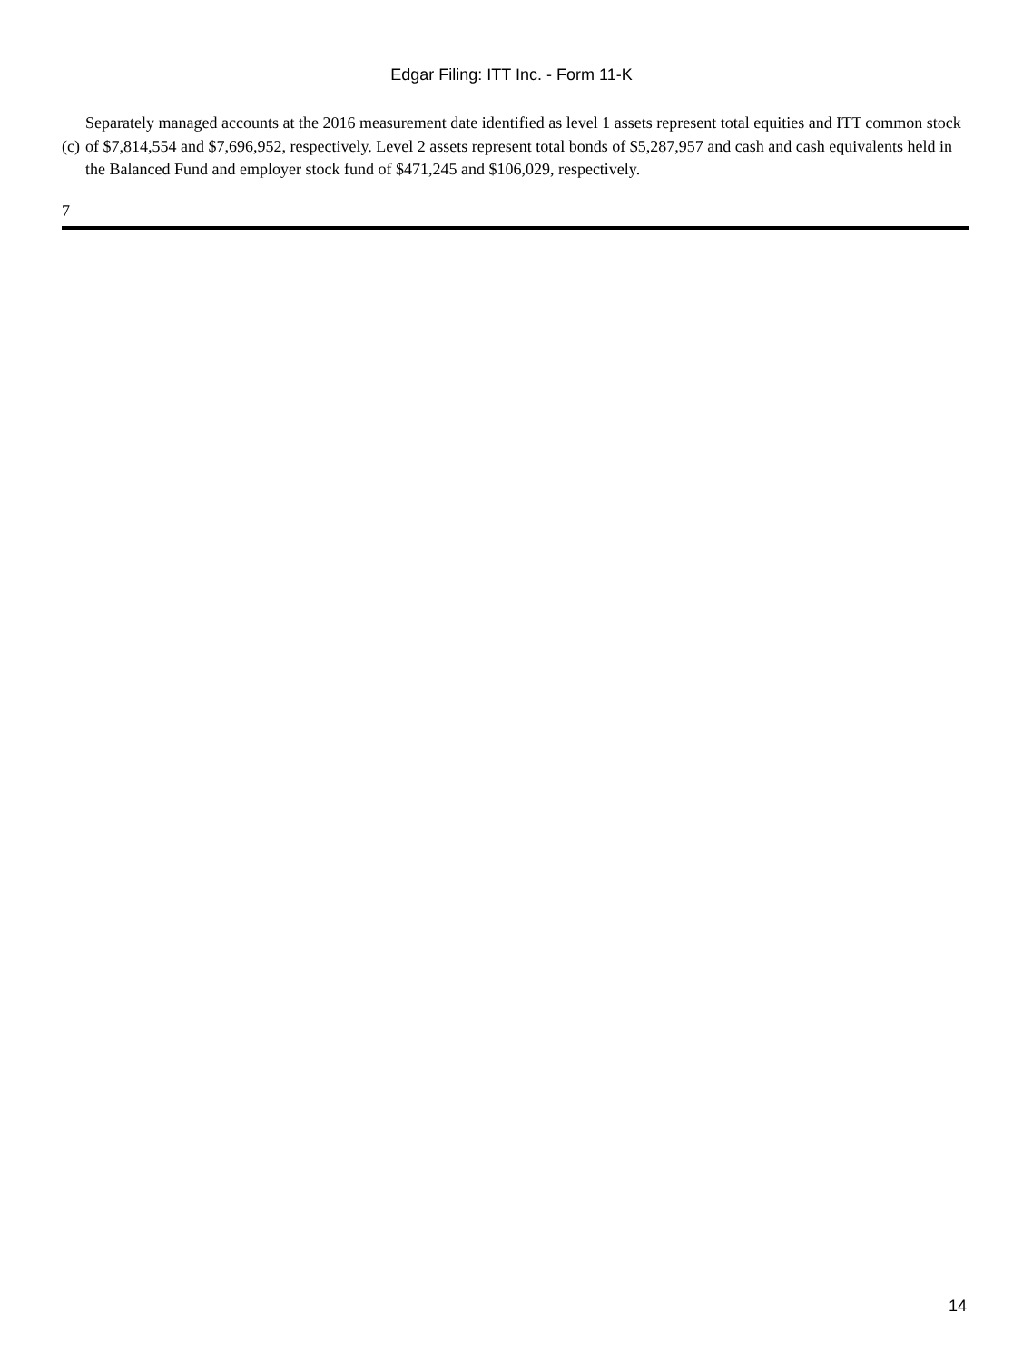Edgar Filing: ITT Inc. - Form 11-K
(c)
Separately managed accounts at the 2016 measurement date identified as level 1 assets represent total equities and ITT common stock of $7,814,554 and $7,696,952, respectively. Level 2 assets represent total bonds of $5,287,957 and cash and cash equivalents held in the Balanced Fund and employer stock fund of $471,245 and $106,029, respectively.
7
14